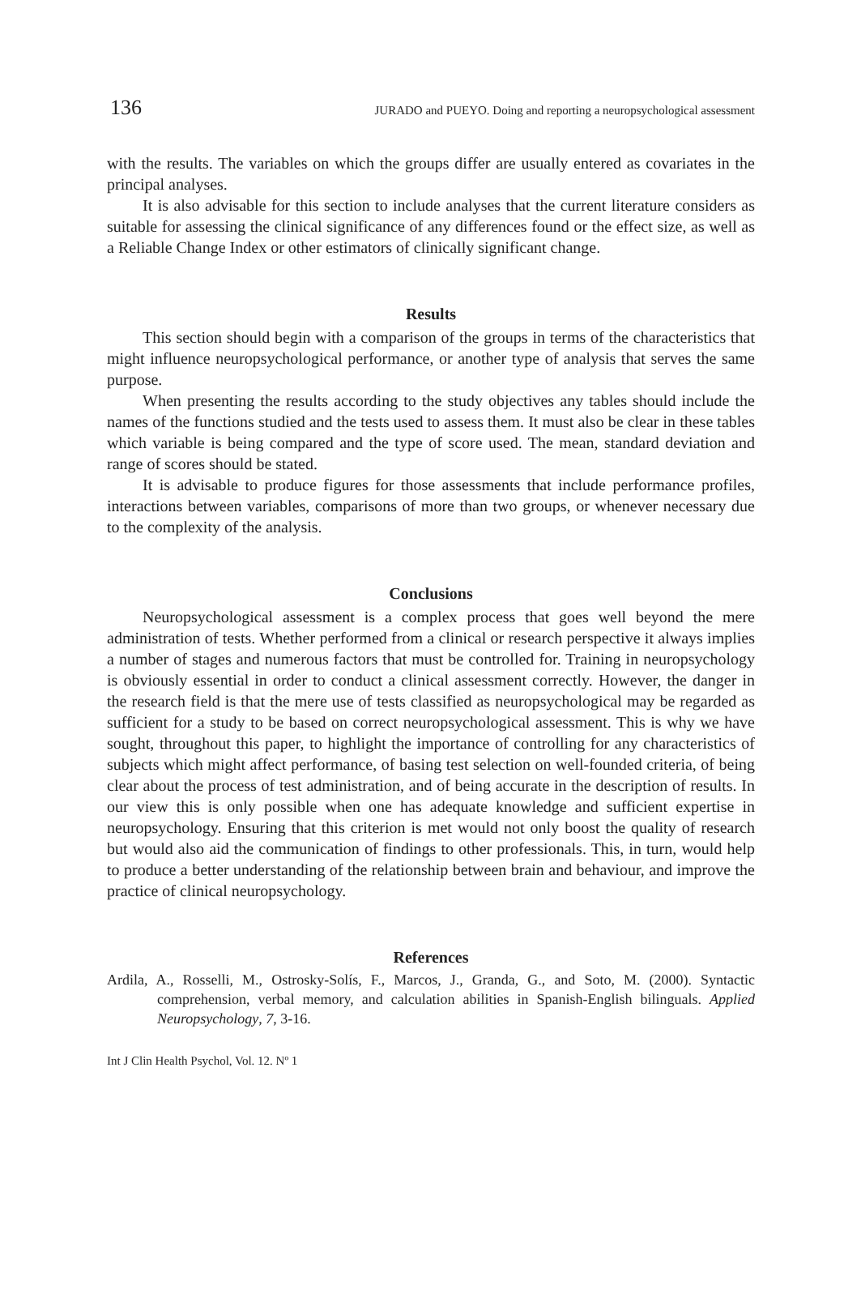136 JURADO and PUEYO. Doing and reporting a neuropsychological assessment
with the results. The variables on which the groups differ are usually entered as covariates in the principal analyses.
It is also advisable for this section to include analyses that the current literature considers as suitable for assessing the clinical significance of any differences found or the effect size, as well as a Reliable Change Index or other estimators of clinically significant change.
Results
This section should begin with a comparison of the groups in terms of the characteristics that might influence neuropsychological performance, or another type of analysis that serves the same purpose.
When presenting the results according to the study objectives any tables should include the names of the functions studied and the tests used to assess them. It must also be clear in these tables which variable is being compared and the type of score used. The mean, standard deviation and range of scores should be stated.
It is advisable to produce figures for those assessments that include performance profiles, interactions between variables, comparisons of more than two groups, or whenever necessary due to the complexity of the analysis.
Conclusions
Neuropsychological assessment is a complex process that goes well beyond the mere administration of tests. Whether performed from a clinical or research perspective it always implies a number of stages and numerous factors that must be controlled for. Training in neuropsychology is obviously essential in order to conduct a clinical assessment correctly. However, the danger in the research field is that the mere use of tests classified as neuropsychological may be regarded as sufficient for a study to be based on correct neuropsychological assessment. This is why we have sought, throughout this paper, to highlight the importance of controlling for any characteristics of subjects which might affect performance, of basing test selection on well-founded criteria, of being clear about the process of test administration, and of being accurate in the description of results. In our view this is only possible when one has adequate knowledge and sufficient expertise in neuropsychology. Ensuring that this criterion is met would not only boost the quality of research but would also aid the communication of findings to other professionals. This, in turn, would help to produce a better understanding of the relationship between brain and behaviour, and improve the practice of clinical neuropsychology.
References
Ardila, A., Rosselli, M., Ostrosky-Solís, F., Marcos, J., Granda, G., and Soto, M. (2000). Syntactic comprehension, verbal memory, and calculation abilities in Spanish-English bilinguals. Applied Neuropsychology, 7, 3-16.
Int J Clin Health Psychol, Vol. 12. Nº 1